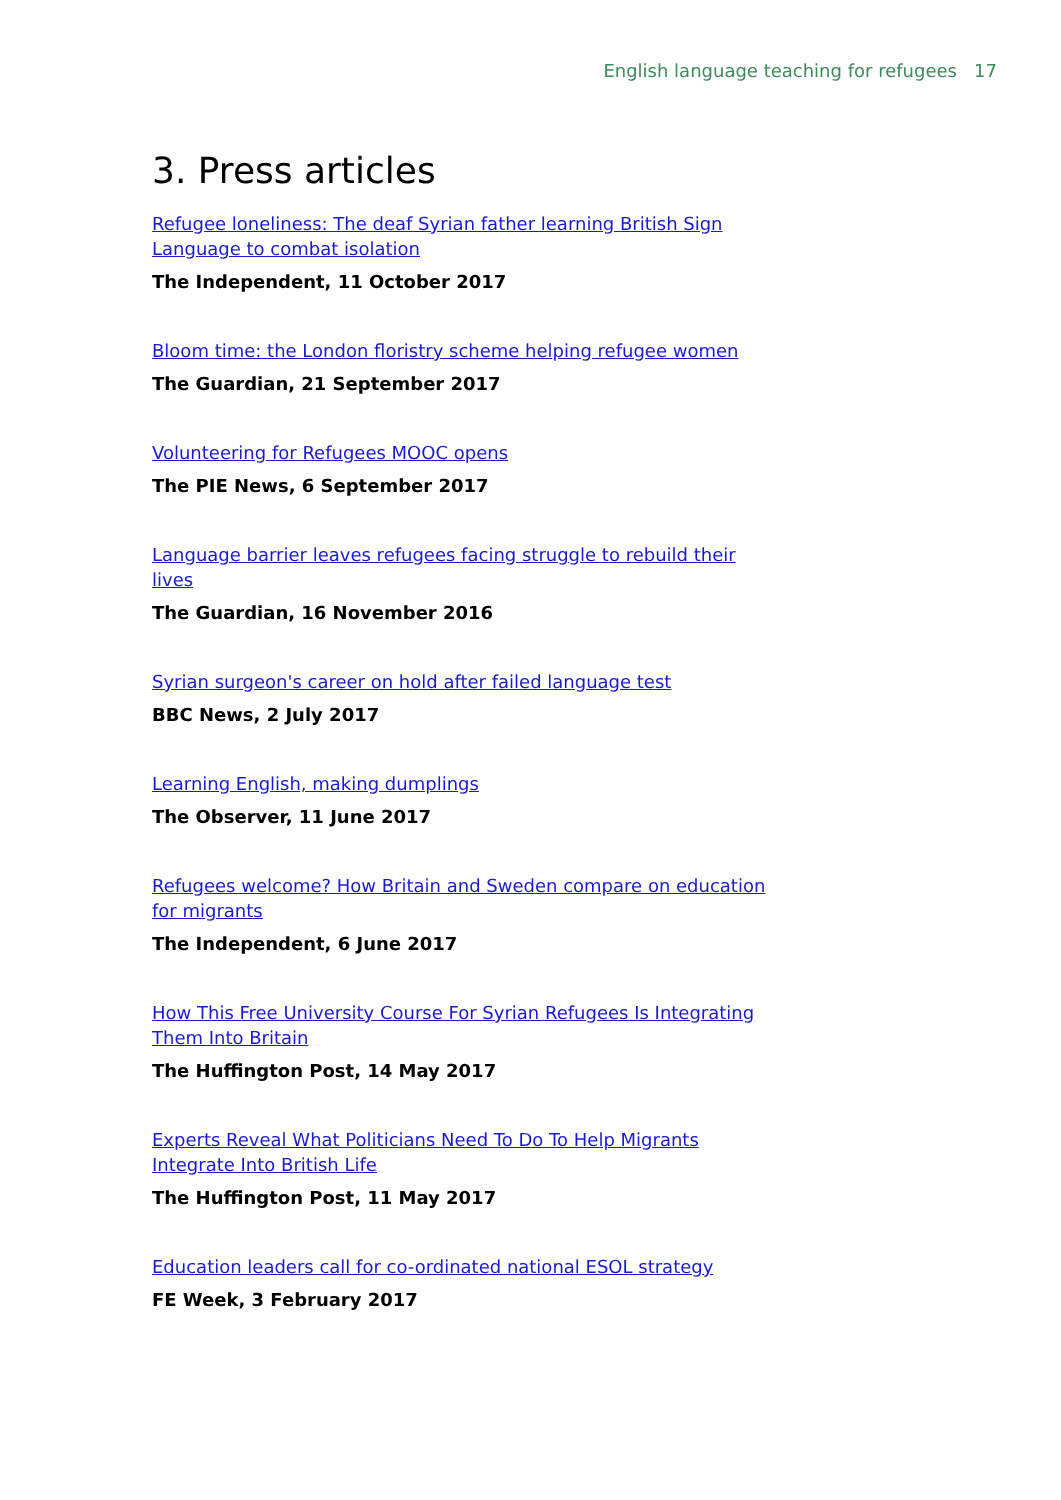English language teaching for refugees 17
3. Press articles
Refugee loneliness: The deaf Syrian father learning British Sign Language to combat isolation
The Independent, 11 October 2017
Bloom time: the London floristry scheme helping refugee women
The Guardian, 21 September 2017
Volunteering for Refugees MOOC opens
The PIE News, 6 September 2017
Language barrier leaves refugees facing struggle to rebuild their lives
The Guardian, 16 November 2016
Syrian surgeon's career on hold after failed language test
BBC News, 2 July 2017
Learning English, making dumplings
The Observer, 11 June 2017
Refugees welcome? How Britain and Sweden compare on education for migrants
The Independent, 6 June 2017
How This Free University Course For Syrian Refugees Is Integrating Them Into Britain
The Huffington Post, 14 May 2017
Experts Reveal What Politicians Need To Do To Help Migrants Integrate Into British Life
The Huffington Post, 11 May 2017
Education leaders call for co-ordinated national ESOL strategy
FE Week, 3 February 2017